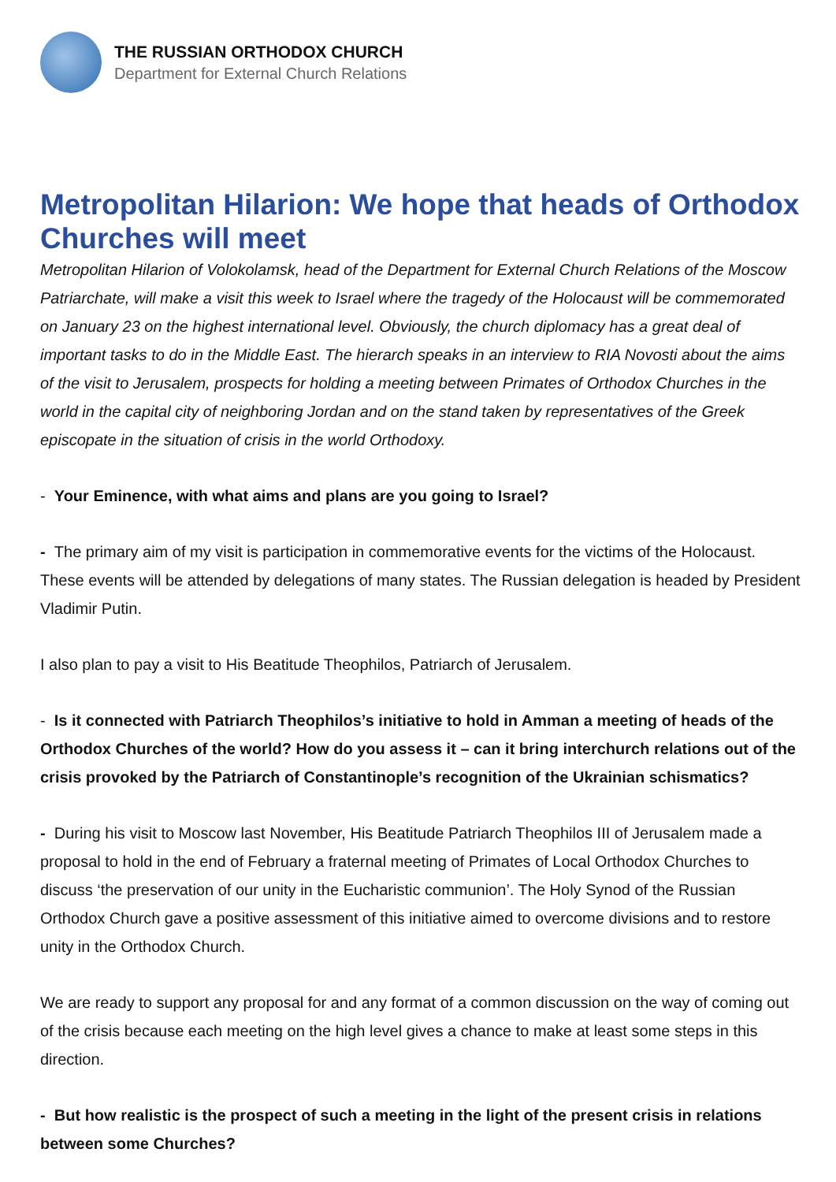THE RUSSIAN ORTHODOX CHURCH
Department for External Church Relations
Metropolitan Hilarion: We hope that heads of Orthodox Churches will meet
Metropolitan Hilarion of Volokolamsk, head of the Department for External Church Relations of the Moscow Patriarchate, will make a visit this week to Israel where the tragedy of the Holocaust will be commemorated on January 23 on the highest international level. Obviously, the church diplomacy has a great deal of important tasks to do in the Middle East. The hierarch speaks in an interview to RIA Novosti about the aims of the visit to Jerusalem, prospects for holding a meeting between Primates of Orthodox Churches in the world in the capital city of neighboring Jordan and on the stand taken by representatives of the Greek episcopate in the situation of crisis in the world Orthodoxy.
- Your Eminence, with what aims and plans are you going to Israel?
- The primary aim of my visit is participation in commemorative events for the victims of the Holocaust. These events will be attended by delegations of many states. The Russian delegation is headed by President Vladimir Putin.
I also plan to pay a visit to His Beatitude Theophilos, Patriarch of Jerusalem.
- Is it connected with Patriarch Theophilos’s initiative to hold in Amman a meeting of heads of the Orthodox Churches of the world? How do you assess it – can it bring interchurch relations out of the crisis provoked by the Patriarch of Constantinople’s recognition of the Ukrainian schismatics?
- During his visit to Moscow last November, His Beatitude Patriarch Theophilos III of Jerusalem made a proposal to hold in the end of February a fraternal meeting of Primates of Local Orthodox Churches to discuss ‘the preservation of our unity in the Eucharistic communion’. The Holy Synod of the Russian Orthodox Church gave a positive assessment of this initiative aimed to overcome divisions and to restore unity in the Orthodox Church.
We are ready to support any proposal for and any format of a common discussion on the way of coming out of the crisis because each meeting on the high level gives a chance to make at least some steps in this direction.
- But how realistic is the prospect of such a meeting in the light of the present crisis in relations between some Churches?